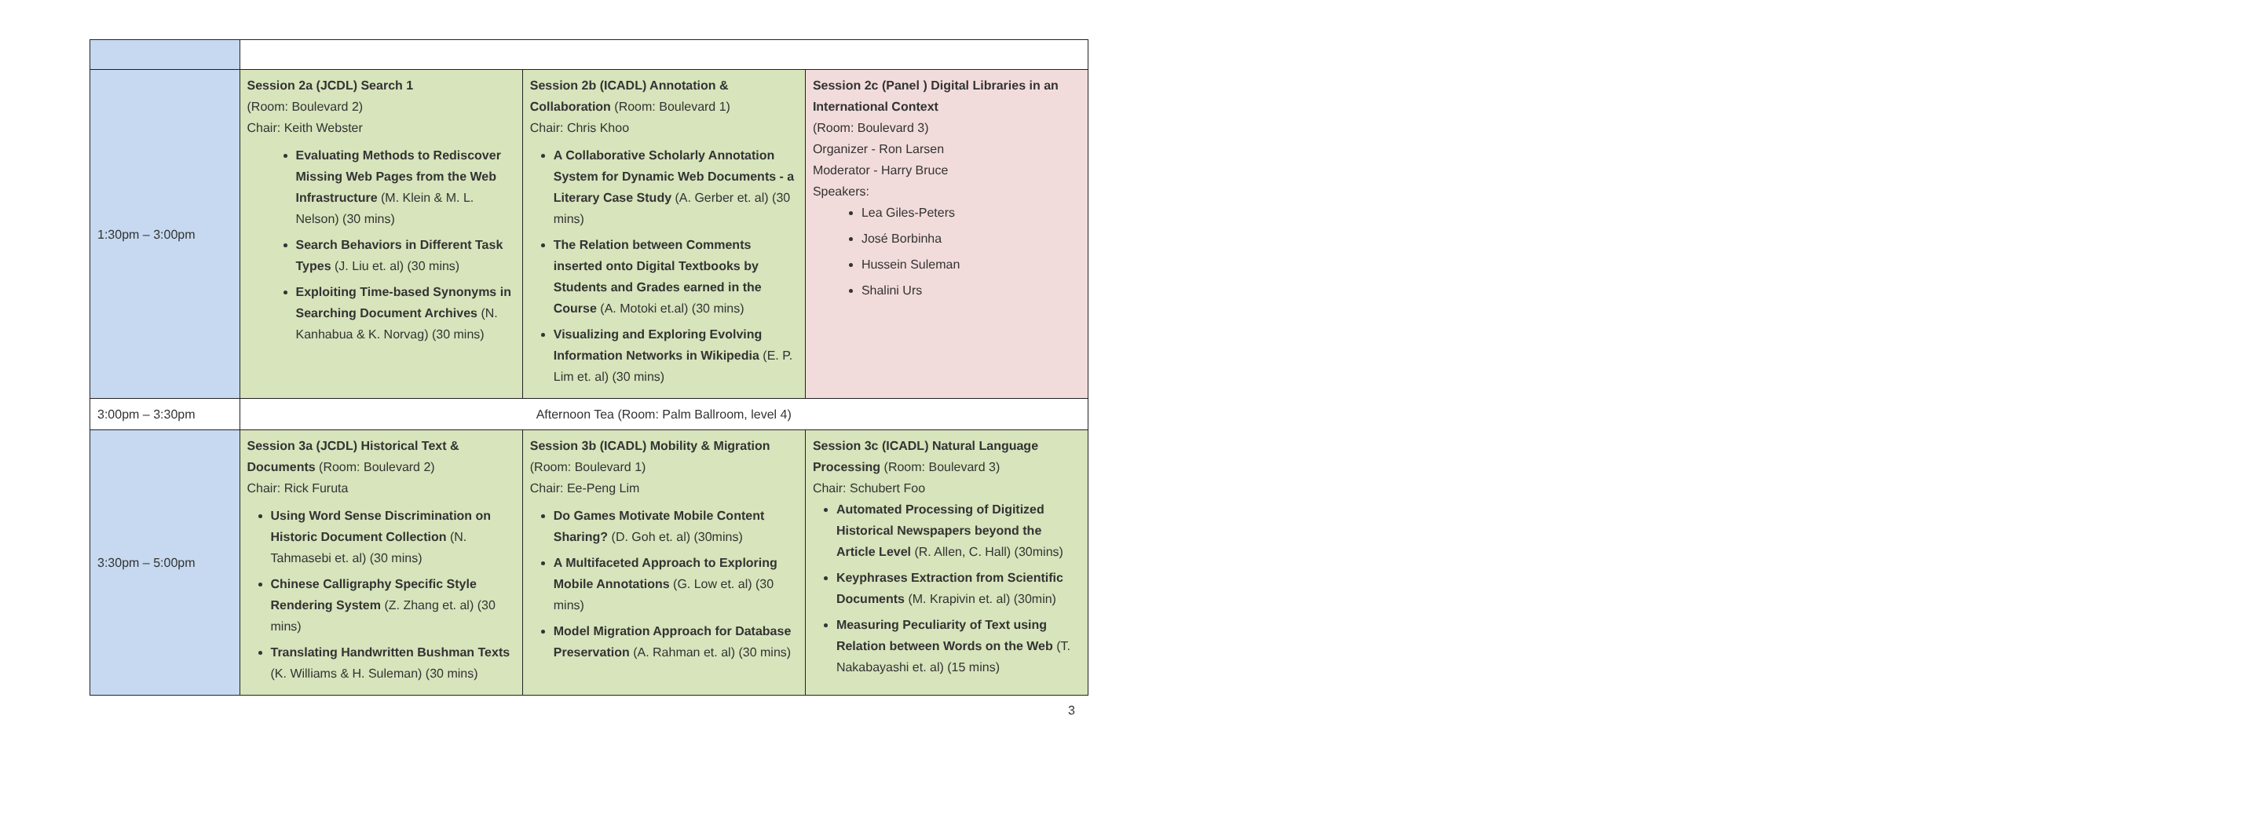| 1:30pm – 3:00pm | Session 2a (JCDL) Search 1 (Room: Boulevard 2) Chair: Keith Webster Evaluating Methods to Rediscover Missing Web Pages from the Web Infrastructure (M. Klein & M. L. Nelson) (30 mins) Search Behaviors in Different Task Types (J. Liu et. al) (30 mins) Exploiting Time-based Synonyms in Searching Document Archives (N. Kanhabua & K. Norvag) (30 mins) | Session 2b (ICADL) Annotation & Collaboration (Room: Boulevard 1) Chair: Chris Khoo A Collaborative Scholarly Annotation System for Dynamic Web Documents - a Literary Case Study (A. Gerber et. al) (30 mins) The Relation between Comments inserted onto Digital Textbooks by Students and Grades earned in the Course (A. Motoki et.al) (30 mins) Visualizing and Exploring Evolving Information Networks in Wikipedia (E. P. Lim et. al) (30 mins) | Session 2c (Panel ) Digital Libraries in an International Context (Room: Boulevard 3) Organizer - Ron Larsen Moderator - Harry Bruce Speakers: Lea Giles-Peters José Borbinha Hussein Suleman Shalini Urs |
| 3:00pm – 3:30pm | Afternoon Tea (Room: Palm Ballroom, level 4) | | |
| 3:30pm – 5:00pm | Session 3a (JCDL) Historical Text & Documents (Room: Boulevard 2) Chair: Rick Furuta Using Word Sense Discrimination on Historic Document Collection (N. Tahmasebi et. al) (30 mins) Chinese Calligraphy Specific Style Rendering System (Z. Zhang et. al) (30 mins) Translating Handwritten Bushman Texts (K. Williams & H. Suleman) (30 mins) | Session 3b (ICADL) Mobility & Migration (Room: Boulevard 1) Chair: Ee-Peng Lim Do Games Motivate Mobile Content Sharing? (D. Goh et. al) (30mins) A Multifaceted Approach to Exploring Mobile Annotations (G. Low et. al) (30 mins) Model Migration Approach for Database Preservation (A. Rahman et. al) (30 mins) | Session 3c (ICADL) Natural Language Processing (Room: Boulevard 3) Chair: Schubert Foo Automated Processing of Digitized Historical Newspapers beyond the Article Level (R. Allen, C. Hall) (30mins) Keyphrases Extraction from Scientific Documents (M. Krapivin et. al) (30min) Measuring Peculiarity of Text using Relation between Words on the Web (T. Nakabayashi et. al) (15 mins) |
3